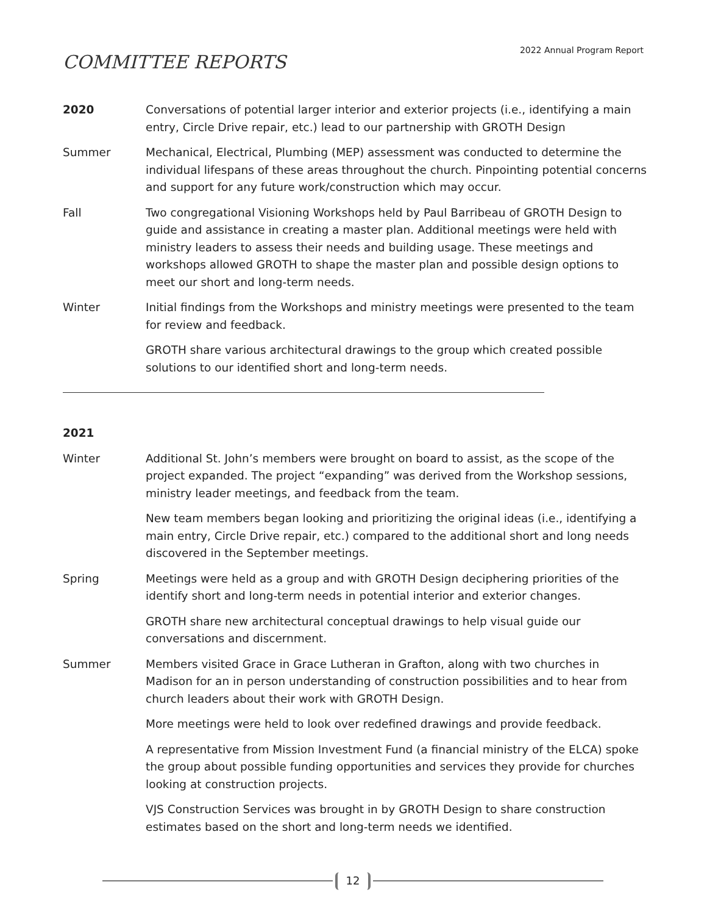2022 Annual Program Report
COMMITTEE REPORTS
2020 Conversations of potential larger interior and exterior projects (i.e., identifying a main entry, Circle Drive repair, etc.) lead to our partnership with GROTH Design
Summer Mechanical, Electrical, Plumbing (MEP) assessment was conducted to determine the individual lifespans of these areas throughout the church. Pinpointing potential concerns and support for any future work/construction which may occur.
Fall Two congregational Visioning Workshops held by Paul Barribeau of GROTH Design to guide and assistance in creating a master plan. Additional meetings were held with ministry leaders to assess their needs and building usage. These meetings and workshops allowed GROTH to shape the master plan and possible design options to meet our short and long-term needs.
Winter Initial findings from the Workshops and ministry meetings were presented to the team for review and feedback.
GROTH share various architectural drawings to the group which created possible solutions to our identified short and long-term needs.
2021
Winter Additional St. John’s members were brought on board to assist, as the scope of the project expanded. The project “expanding” was derived from the Workshop sessions, ministry leader meetings, and feedback from the team.
New team members began looking and prioritizing the original ideas (i.e., identifying a main entry, Circle Drive repair, etc.) compared to the additional short and long needs discovered in the September meetings.
Spring Meetings were held as a group and with GROTH Design deciphering priorities of the identify short and long-term needs in potential interior and exterior changes.
GROTH share new architectural conceptual drawings to help visual guide our conversations and discernment.
Summer Members visited Grace in Grace Lutheran in Grafton, along with two churches in Madison for an in person understanding of construction possibilities and to hear from church leaders about their work with GROTH Design.
More meetings were held to look over redefined drawings and provide feedback.
A representative from Mission Investment Fund (a financial ministry of the ELCA) spoke the group about possible funding opportunities and services they provide for churches looking at construction projects.
VJS Construction Services was brought in by GROTH Design to share construction estimates based on the short and long-term needs we identified.
12